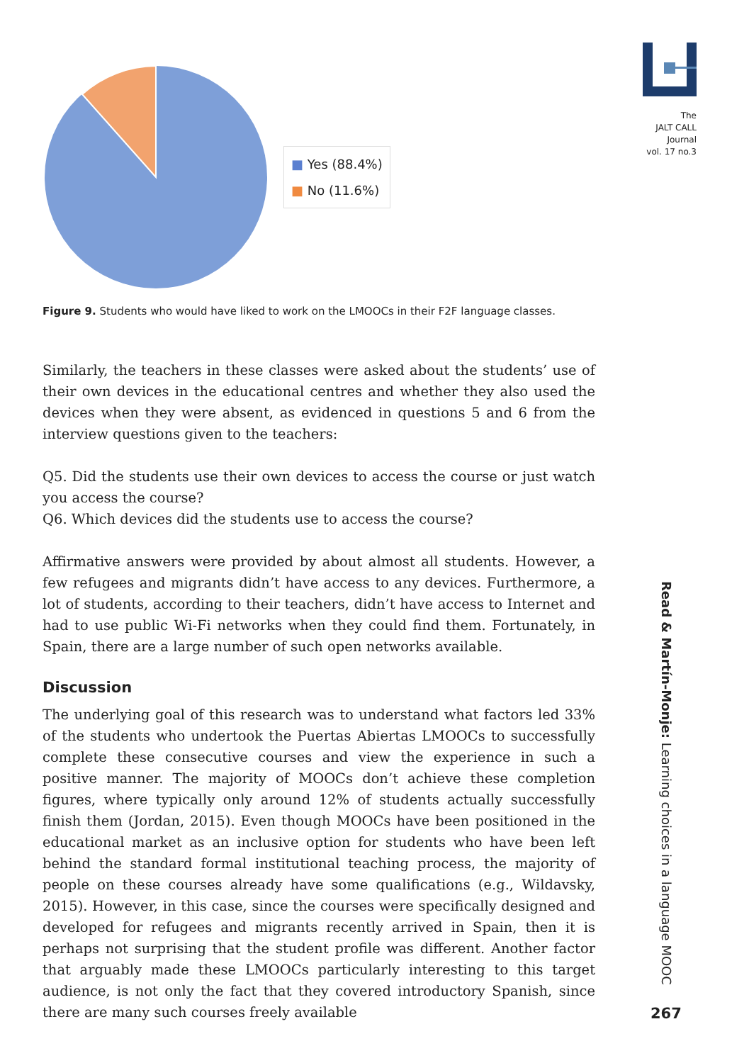The
JALT CALL
Journal
vol. 17 no.3
■ Yes (88.4%)
■ No (11.6%)
Figure 9. Students who would have liked to work on the LMOOCs in their F2F language classes.
Similarly, the teachers in these classes were asked about the students’ use of their own devices in the educational centres and whether they also used the devices when they were absent, as evidenced in questions 5 and 6 from the interview questions given to the teachers:
Q5. Did the students use their own devices to access the course or just watch you access the course?
Q6. Which devices did the students use to access the course?
Affirmative answers were provided by about almost all students. However, a few refugees and migrants didn’t have access to any devices. Furthermore, a lot of students, according to their teachers, didn’t have access to Internet and had to use public Wi-Fi networks when they could find them. Fortunately, in Spain, there are a large number of such open networks available.
Discussion
The underlying goal of this research was to understand what factors led 33% of the students who undertook the Puertas Abiertas LMOOCs to successfully complete these consecutive courses and view the experience in such a positive manner. The majority of MOOCs don’t achieve these completion figures, where typically only around 12% of students actually successfully finish them (Jordan, 2015). Even though MOOCs have been positioned in the educational market as an inclusive option for students who have been left behind the standard formal institutional teaching process, the majority of people on these courses already have some qualifications (e.g., Wildavsky, 2015). However, in this case, since the courses were specifically designed and developed for refugees and migrants recently arrived in Spain, then it is perhaps not surprising that the student profile was different. Another factor that arguably made these LMOOCs particularly interesting to this target audience, is not only the fact that they covered introductory Spanish, since there are many such courses freely available
Read & Martín-Monje: Learning choices in a language MOOC
267